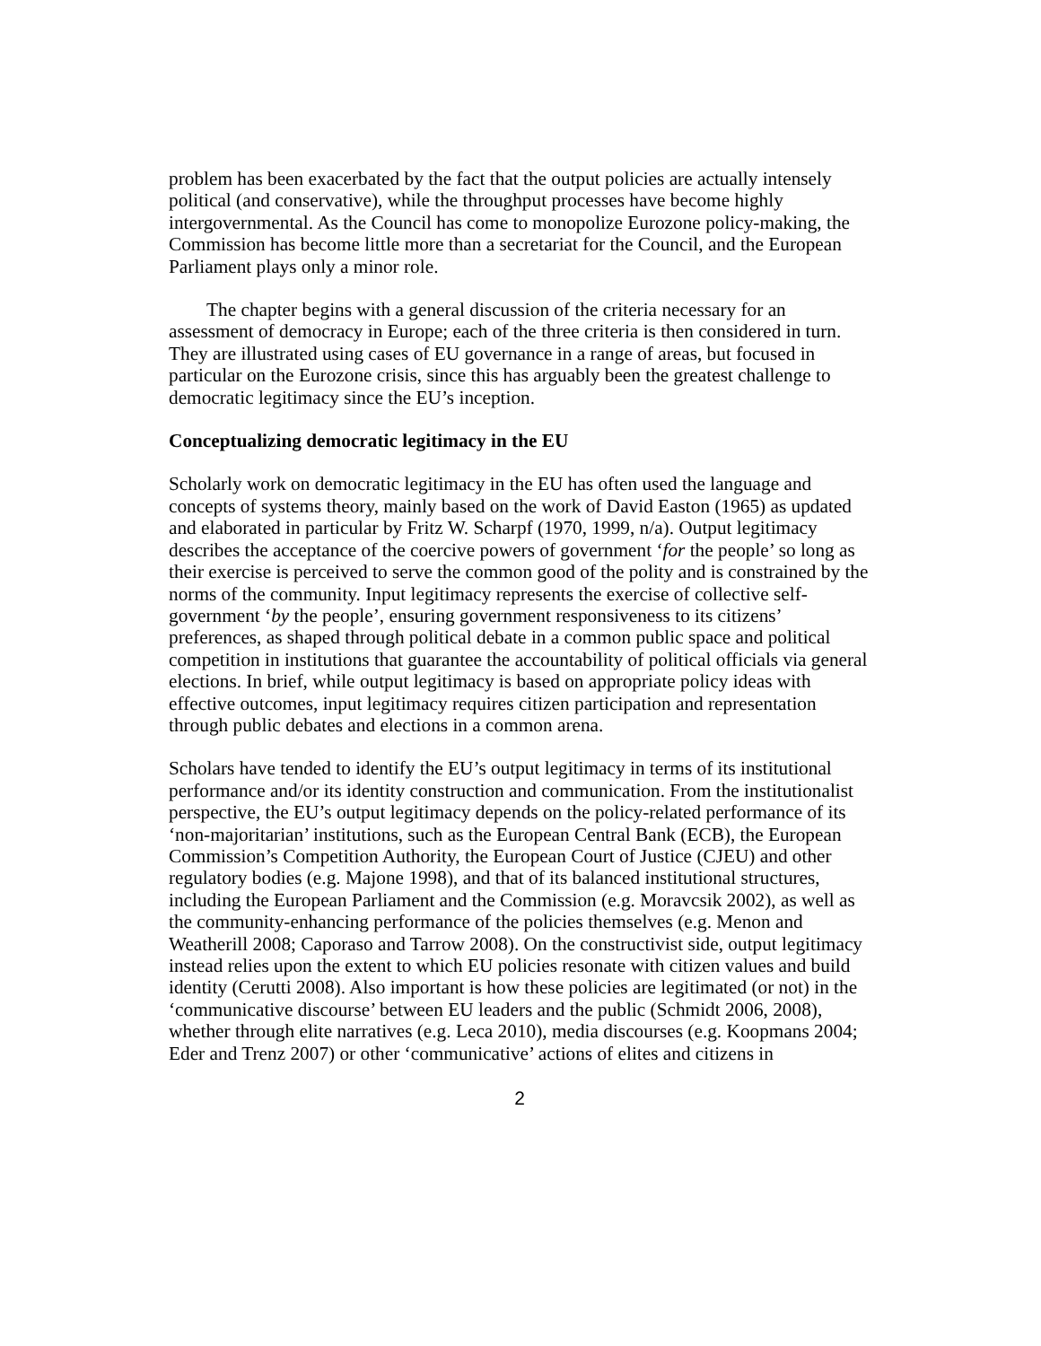problem has been exacerbated by the fact that the output policies are actually intensely political (and conservative), while the throughput processes have become highly intergovernmental. As the Council has come to monopolize Eurozone policy-making, the Commission has become little more than a secretariat for the Council, and the European Parliament plays only a minor role.
The chapter begins with a general discussion of the criteria necessary for an assessment of democracy in Europe; each of the three criteria is then considered in turn. They are illustrated using cases of EU governance in a range of areas, but focused in particular on the Eurozone crisis, since this has arguably been the greatest challenge to democratic legitimacy since the EU’s inception.
Conceptualizing democratic legitimacy in the EU
Scholarly work on democratic legitimacy in the EU has often used the language and concepts of systems theory, mainly based on the work of David Easton (1965) as updated and elaborated in particular by Fritz W. Scharpf (1970, 1999, n/a). Output legitimacy describes the acceptance of the coercive powers of government ‘for the people’ so long as their exercise is perceived to serve the common good of the polity and is constrained by the norms of the community. Input legitimacy represents the exercise of collective self-government ‘by the people’, ensuring government responsiveness to its citizens’ preferences, as shaped through political debate in a common public space and political competition in institutions that guarantee the accountability of political officials via general elections. In brief, while output legitimacy is based on appropriate policy ideas with effective outcomes, input legitimacy requires citizen participation and representation through public debates and elections in a common arena.
Scholars have tended to identify the EU’s output legitimacy in terms of its institutional performance and/or its identity construction and communication. From the institutionalist perspective, the EU’s output legitimacy depends on the policy-related performance of its ‘non-majoritarian’ institutions, such as the European Central Bank (ECB), the European Commission’s Competition Authority, the European Court of Justice (CJEU) and other regulatory bodies (e.g. Majone 1998), and that of its balanced institutional structures, including the European Parliament and the Commission (e.g. Moravcsik 2002), as well as the community-enhancing performance of the policies themselves (e.g. Menon and Weatherill 2008; Caporaso and Tarrow 2008). On the constructivist side, output legitimacy instead relies upon the extent to which EU policies resonate with citizen values and build identity (Cerutti 2008). Also important is how these policies are legitimated (or not) in the ‘communicative discourse’ between EU leaders and the public (Schmidt 2006, 2008), whether through elite narratives (e.g. Leca 2010), media discourses (e.g. Koopmans 2004; Eder and Trenz 2007) or other ‘communicative’ actions of elites and citizens in
2